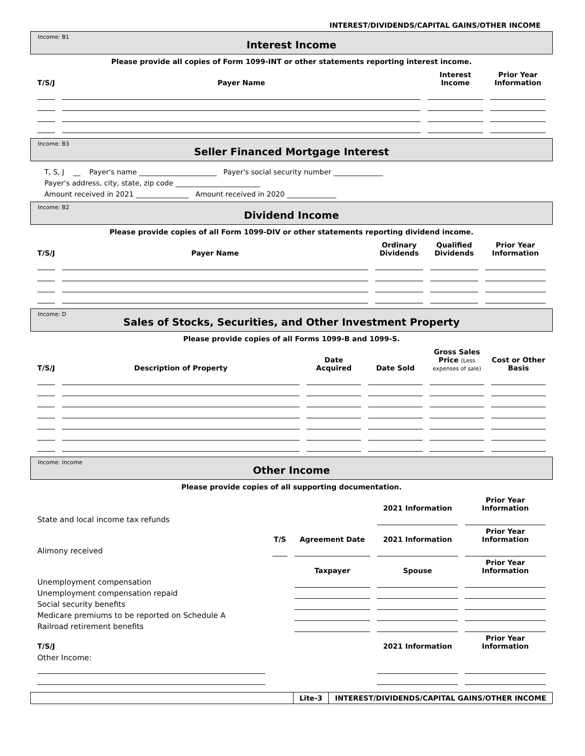INTEREST/DIVIDENDS/CAPITAL GAINS/OTHER INCOME
Income: B1
Interest Income
Please provide all copies of Form 1099-INT or other statements reporting interest income.
| T/S/J | Payer Name | Interest Income | Prior Year Information |
| --- | --- | --- | --- |
Income: B3
Seller Financed Mortgage Interest
T, S, J __ Payer's name ______________________ Payer's social security number ______________
Payer's address, city, state, zip code ________________________
Amount received in 2021 _______________ Amount received in 2020 ______________
Income: B2
Dividend Income
Please provide copies of all Form 1099-DIV or other statements reporting dividend income.
| T/S/J | Payer Name | Ordinary Dividends | Qualified Dividends | Prior Year Information |
| --- | --- | --- | --- | --- |
Income: D
Sales of Stocks, Securities, and Other Investment Property
Please provide copies of all Forms 1099-B and 1099-S.
| T/S/J | Description of Property | Date Acquired | Date Sold | Gross Sales Price (Less expenses of sale) | Cost or Other Basis |
| --- | --- | --- | --- | --- | --- |
Income: Income
Other Income
Please provide copies of all supporting documentation.
| | | | 2021 Information | Prior Year Information |
| --- | --- | --- | --- | --- |
| State and local income tax refunds | | | | |
| | T/S | Agreement Date | 2021 Information | Prior Year Information |
| Alimony received | | | | |
| | | Taxpayer | Spouse | Prior Year Information |
| Unemployment compensation | | | | |
| Unemployment compensation repaid | | | | |
| Social security benefits | | | | |
| Medicare premiums to be reported on Schedule A | | | | |
| Railroad retirement benefits | | | | |
| T/S/J | | | 2021 Information | Prior Year Information |
| Other Income: | | | | |
Lite-3 INTEREST/DIVIDENDS/CAPITAL GAINS/OTHER INCOME